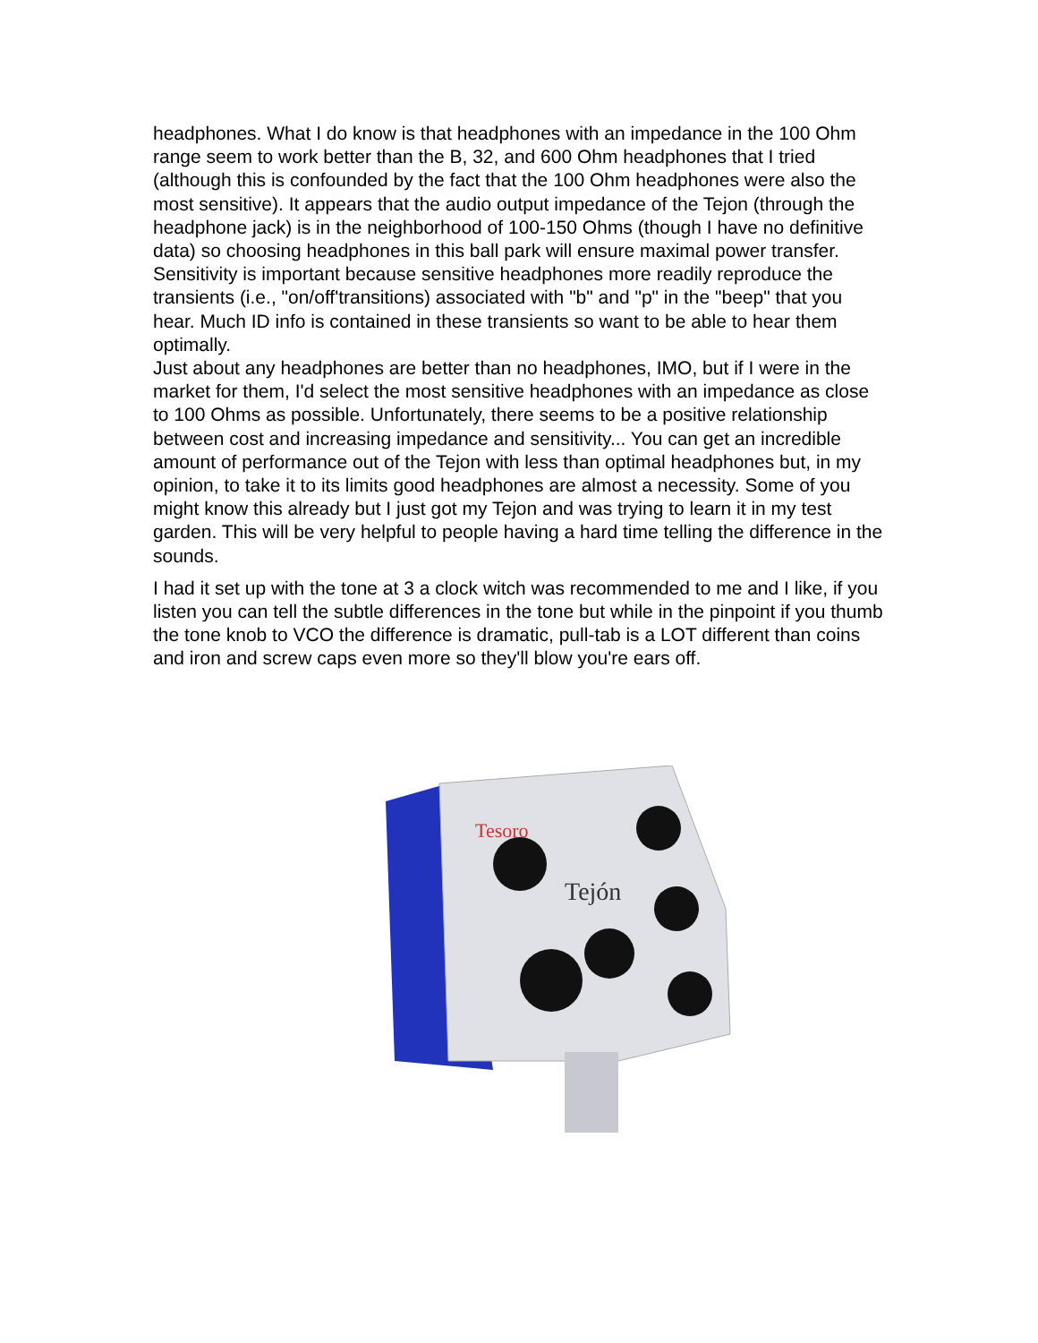headphones. What I do know is that headphones with an impedance in the 100 Ohm range seem to work better than the B, 32, and 600 Ohm headphones that I tried (although this is confounded by the fact that the 100 Ohm headphones were also the most sensitive). It appears that the audio output impedance of the Tejon (through the headphone jack) is in the neighborhood of 100-150 Ohms (though I have no definitive data) so choosing headphones in this ball park will ensure maximal power transfer. Sensitivity is important because sensitive headphones more readily reproduce the transients (i.e., "on/off'transitions) associated with "b" and "p" in the "beep" that you hear. Much ID info is contained in these transients so want to be able to hear them optimally.
Just about any headphones are better than no headphones, IMO, but if I were in the market for them, I'd select the most sensitive headphones with an impedance as close to 100 Ohms as possible. Unfortunately, there seems to be a positive relationship between cost and increasing impedance and sensitivity... You can get an incredible amount of performance out of the Tejon with less than optimal headphones but, in my opinion, to take it to its limits good headphones are almost a necessity. Some of you might know this already but I just got my Tejon and was trying to learn it in my test garden. This will be very helpful to people having a hard time telling the difference in the sounds.
I had it set up with the tone at 3 a clock witch was recommended to me and I like, if you listen you can tell the subtle differences in the tone but while in the pinpoint if you thumb the tone knob to VCO the difference is dramatic, pull-tab is a LOT different than coins and iron and screw caps even more so they'll blow you're ears off.
Tesoro
Tejón